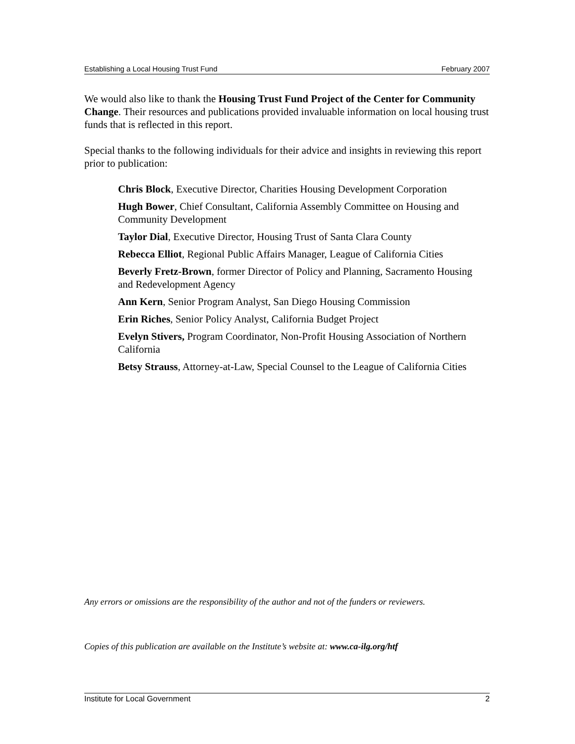Establishing a Local Housing Trust Fund February 2007
We would also like to thank the Housing Trust Fund Project of the Center for Community Change. Their resources and publications provided invaluable information on local housing trust funds that is reflected in this report.
Special thanks to the following individuals for their advice and insights in reviewing this report prior to publication:
Chris Block, Executive Director, Charities Housing Development Corporation
Hugh Bower, Chief Consultant, California Assembly Committee on Housing and Community Development
Taylor Dial, Executive Director, Housing Trust of Santa Clara County
Rebecca Elliot, Regional Public Affairs Manager, League of California Cities
Beverly Fretz-Brown, former Director of Policy and Planning, Sacramento Housing and Redevelopment Agency
Ann Kern, Senior Program Analyst, San Diego Housing Commission
Erin Riches, Senior Policy Analyst, California Budget Project
Evelyn Stivers, Program Coordinator, Non-Profit Housing Association of Northern California
Betsy Strauss, Attorney-at-Law, Special Counsel to the League of California Cities
Any errors or omissions are the responsibility of the author and not of the funders or reviewers.
Copies of this publication are available on the Institute’s website at: www.ca-ilg.org/htf
Institute for Local Government 2